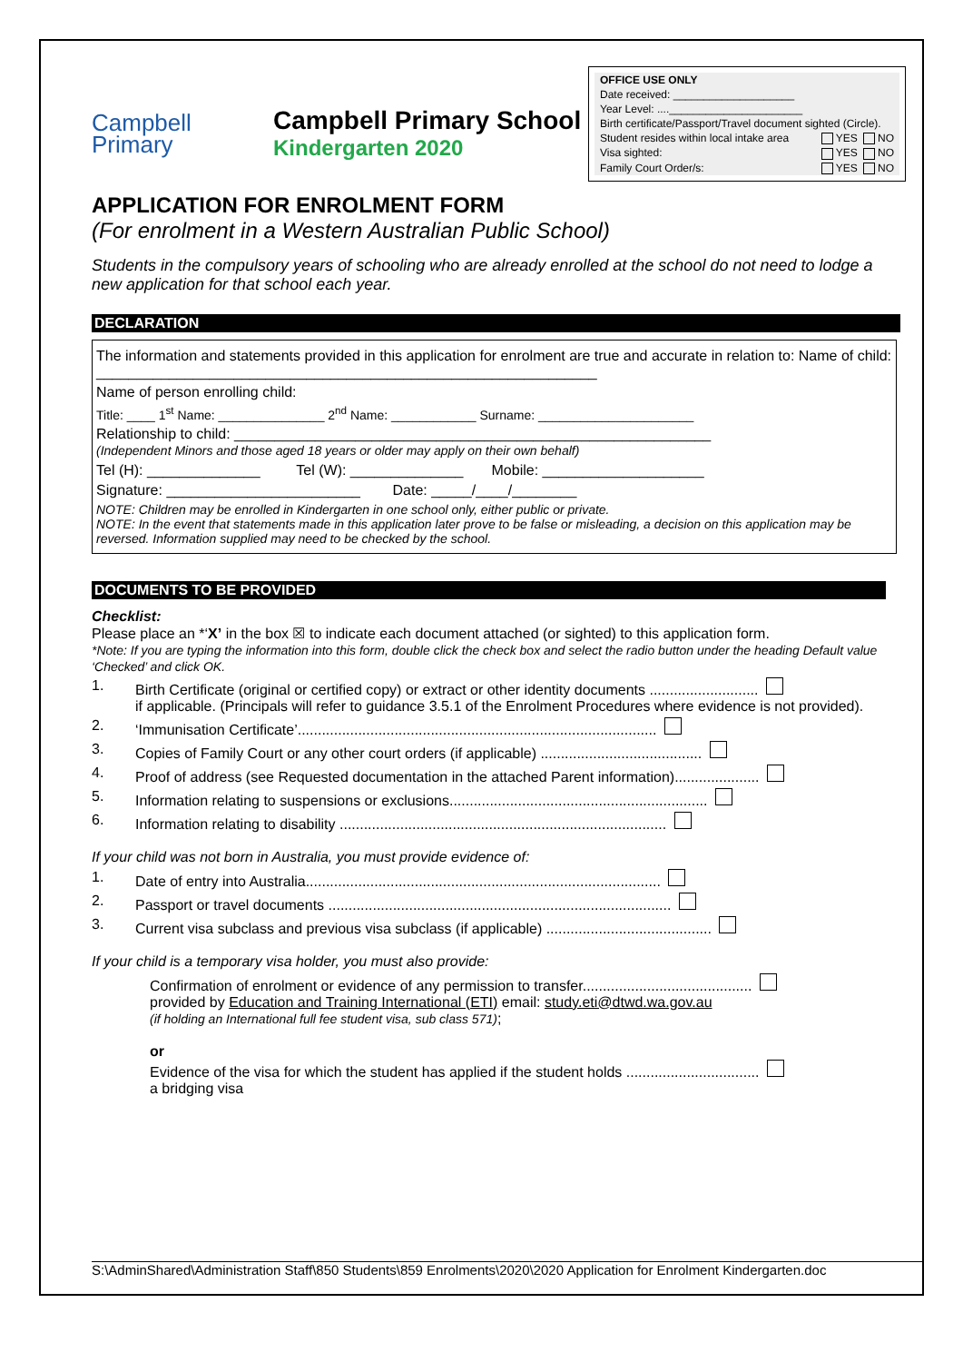Campbell
Primary
Campbell Primary School
Kindergarten 2020
OFFICE USE ONLY
Date received: ____________________
Year Level: ....______________________
Birth certificate/Passport/Travel document sighted (Circle).
Student resides within local intake area YES NO
Visa sighted: YES NO
Family Court Order/s: YES NO
APPLICATION FOR ENROLMENT FORM
(For enrolment in a Western Australian Public School)
Students in the compulsory years of schooling who are already enrolled at the school do not need to lodge a new application for that school each year.
DECLARATION
The information and statements provided in this application for enrolment are true and accurate in relation to: Name of child: ______________________________________________________________
Name of person enrolling child:
Title: ____ 1<sup>st</sup> Name: _______________ 2<sup>nd</sup> Name: ____________ Surname: ______________________
Relationship to child: ___________________________________________________________
(Independent Minors and those aged 18 years or older may apply on their own behalf)
Tel (H): ______________ Tel (W): ______________ Mobile: ____________________
Signature: ________________________ Date: _____/____/________
NOTE: Children may be enrolled in Kindergarten in one school only, either public or private.
NOTE: In the event that statements made in this application later prove to be false or misleading, a decision on this application may be reversed. Information supplied may need to be checked by the school.
DOCUMENTS TO BE PROVIDED
Checklist:
Please place an *‘X’ in the box ☒ to indicate each document attached (or sighted) to this application form.
*Note: If you are typing the information into this form, double click the check box and select the radio button under the heading Default value ‘Checked’ and click OK.
1. Birth Certificate (original or certified copy) or extract or other identity documents ...........................
if applicable. (Principals will refer to guidance 3.5.1 of the Enrolment Procedures where evidence is not provided).
2. ‘Immunisation Certificate’.........................................................................................
3. Copies of Family Court or any other court orders (if applicable) ........................................
4. Proof of address (see Requested documentation in the attached Parent information).....................
5. Information relating to suspensions or exclusions................................................................
6. Information relating to disability .................................................................................
If your child was not born in Australia, you must provide evidence of:
1. Date of entry into Australia........................................................................................
2. Passport or travel documents .....................................................................................
3. Current visa subclass and previous visa subclass (if applicable) .........................................
If your child is a temporary visa holder, you must also provide:
Confirmation of enrolment or evidence of any permission to transfer..........................................
provided by Education and Training International (ETI) email: study.eti@dtwd.wa.gov.au
(if holding an International full fee student visa, sub class 571);
or
Evidence of the visa for which the student has applied if the student holds .................................
a bridging visa
S:\AdminShared\Administration Staff\850 Students\859 Enrolments\2020\2020 Application for Enrolment Kindergarten.doc